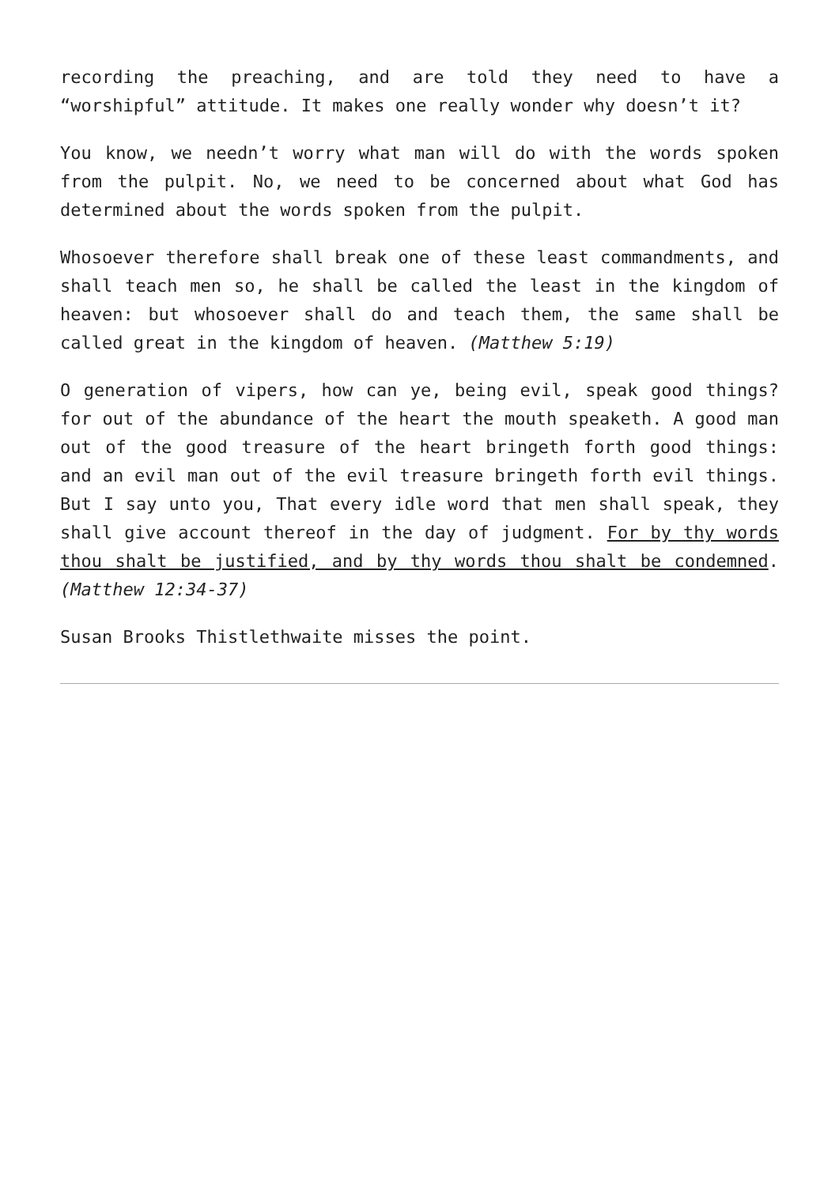recording the preaching, and are told they need to have a “worshipful” attitude. It makes one really wonder why doesn’t it?
You know, we needn’t worry what man will do with the words spoken from the pulpit. No, we need to be concerned about what God has determined about the words spoken from the pulpit.
Whosoever therefore shall break one of these least commandments, and shall teach men so, he shall be called the least in the kingdom of heaven: but whosoever shall do and teach them, the same shall be called great in the kingdom of heaven. (Matthew 5:19)
O generation of vipers, how can ye, being evil, speak good things? for out of the abundance of the heart the mouth speaketh. A good man out of the good treasure of the heart bringeth forth good things: and an evil man out of the evil treasure bringeth forth evil things. But I say unto you, That every idle word that men shall speak, they shall give account thereof in the day of judgment. For by thy words thou shalt be justified, and by thy words thou shalt be condemned. (Matthew 12:34-37)
Susan Brooks Thistlethwaite misses the point.